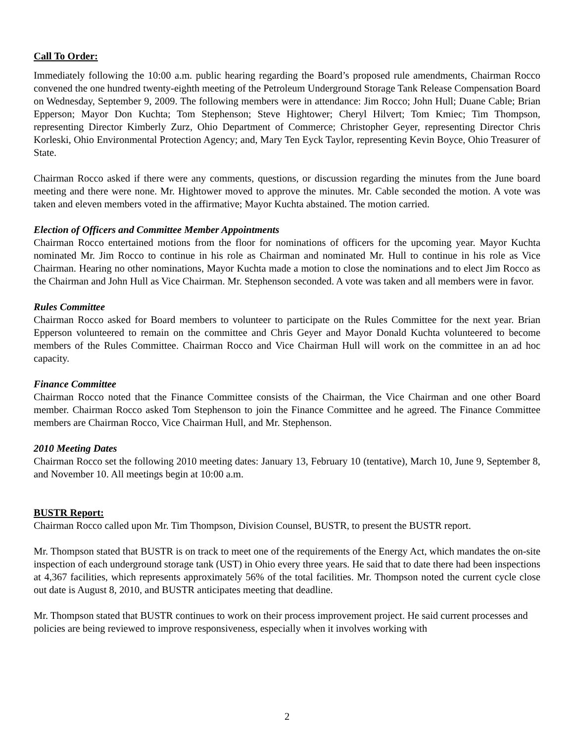Call To Order:
Immediately following the 10:00 a.m. public hearing regarding the Board’s proposed rule amendments, Chairman Rocco convened the one hundred twenty-eighth meeting of the Petroleum Underground Storage Tank Release Compensation Board on Wednesday, September 9, 2009. The following members were in attendance: Jim Rocco; John Hull; Duane Cable; Brian Epperson; Mayor Don Kuchta; Tom Stephenson; Steve Hightower; Cheryl Hilvert; Tom Kmiec; Tim Thompson, representing Director Kimberly Zurz, Ohio Department of Commerce; Christopher Geyer, representing Director Chris Korleski, Ohio Environmental Protection Agency; and, Mary Ten Eyck Taylor, representing Kevin Boyce, Ohio Treasurer of State.
Chairman Rocco asked if there were any comments, questions, or discussion regarding the minutes from the June board meeting and there were none. Mr. Hightower moved to approve the minutes. Mr. Cable seconded the motion. A vote was taken and eleven members voted in the affirmative; Mayor Kuchta abstained. The motion carried.
Election of Officers and Committee Member Appointments
Chairman Rocco entertained motions from the floor for nominations of officers for the upcoming year. Mayor Kuchta nominated Mr. Jim Rocco to continue in his role as Chairman and nominated Mr. Hull to continue in his role as Vice Chairman. Hearing no other nominations, Mayor Kuchta made a motion to close the nominations and to elect Jim Rocco as the Chairman and John Hull as Vice Chairman. Mr. Stephenson seconded. A vote was taken and all members were in favor.
Rules Committee
Chairman Rocco asked for Board members to volunteer to participate on the Rules Committee for the next year. Brian Epperson volunteered to remain on the committee and Chris Geyer and Mayor Donald Kuchta volunteered to become members of the Rules Committee. Chairman Rocco and Vice Chairman Hull will work on the committee in an ad hoc capacity.
Finance Committee
Chairman Rocco noted that the Finance Committee consists of the Chairman, the Vice Chairman and one other Board member. Chairman Rocco asked Tom Stephenson to join the Finance Committee and he agreed. The Finance Committee members are Chairman Rocco, Vice Chairman Hull, and Mr. Stephenson.
2010 Meeting Dates
Chairman Rocco set the following 2010 meeting dates: January 13, February 10 (tentative), March 10, June 9, September 8, and November 10. All meetings begin at 10:00 a.m.
BUSTR Report:
Chairman Rocco called upon Mr. Tim Thompson, Division Counsel, BUSTR, to present the BUSTR report.
Mr. Thompson stated that BUSTR is on track to meet one of the requirements of the Energy Act, which mandates the on-site inspection of each underground storage tank (UST) in Ohio every three years. He said that to date there had been inspections at 4,367 facilities, which represents approximately 56% of the total facilities. Mr. Thompson noted the current cycle close out date is August 8, 2010, and BUSTR anticipates meeting that deadline.
Mr. Thompson stated that BUSTR continues to work on their process improvement project. He said current processes and policies are being reviewed to improve responsiveness, especially when it involves working with
2